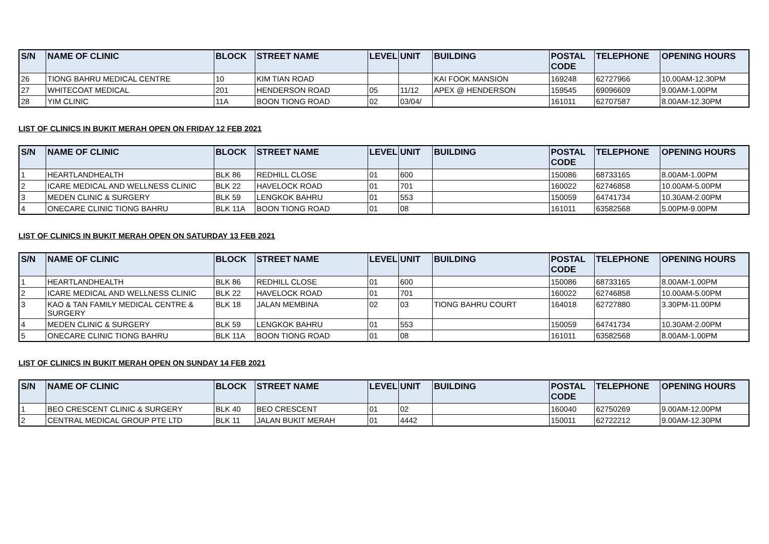| S/N | NAME OF CLINIC | BLOCK | STREET NAME | LEVEL | UNIT | BUILDING | POSTAL CODE | TELEPHONE | OPENING HOURS |
| --- | --- | --- | --- | --- | --- | --- | --- | --- | --- |
| 26 | TIONG BAHRU MEDICAL CENTRE | 10 | KIM TIAN ROAD | | | KAI FOOK MANSION | 169248 | 62727966 | 10.00AM-12.30PM |
| 27 | WHITECOAT MEDICAL | 201 | HENDERSON ROAD | 05 | 11/12 | APEX @ HENDERSON | 159545 | 69096609 | 9.00AM-1.00PM |
| 28 | YIM CLINIC | 11A | BOON TIONG ROAD | 02 | 03/04/ | | 161011 | 62707587 | 8.00AM-12.30PM |
LIST OF CLINICS IN BUKIT MERAH OPEN ON FRIDAY 12 FEB 2021
| S/N | NAME OF CLINIC | BLOCK | STREET NAME | LEVEL | UNIT | BUILDING | POSTAL CODE | TELEPHONE | OPENING HOURS |
| --- | --- | --- | --- | --- | --- | --- | --- | --- | --- |
| 1 | HEARTLANDHEALTH | BLK 86 | REDHILL CLOSE | 01 | 600 | | 150086 | 68733165 | 8.00AM-1.00PM |
| 2 | ICARE MEDICAL AND WELLNESS CLINIC | BLK 22 | HAVELOCK ROAD | 01 | 701 | | 160022 | 62746858 | 10.00AM-5.00PM |
| 3 | MEDEN CLINIC & SURGERY | BLK 59 | LENGKOK BAHRU | 01 | 553 | | 150059 | 64741734 | 10.30AM-2.00PM |
| 4 | ONECARE CLINIC TIONG BAHRU | BLK 11A | BOON TIONG ROAD | 01 | 08 | | 161011 | 63582568 | 5.00PM-9.00PM |
LIST OF CLINICS IN BUKIT MERAH OPEN ON SATURDAY 13 FEB 2021
| S/N | NAME OF CLINIC | BLOCK | STREET NAME | LEVEL | UNIT | BUILDING | POSTAL CODE | TELEPHONE | OPENING HOURS |
| --- | --- | --- | --- | --- | --- | --- | --- | --- | --- |
| 1 | HEARTLANDHEALTH | BLK 86 | REDHILL CLOSE | 01 | 600 | | 150086 | 68733165 | 8.00AM-1.00PM |
| 2 | ICARE MEDICAL AND WELLNESS CLINIC | BLK 22 | HAVELOCK ROAD | 01 | 701 | | 160022 | 62746858 | 10.00AM-5.00PM |
| 3 | KAO & TAN FAMILY MEDICAL CENTRE & SURGERY | BLK 18 | JALAN MEMBINA | 02 | 03 | TIONG BAHRU COURT | 164018 | 62727880 | 3.30PM-11.00PM |
| 4 | MEDEN CLINIC & SURGERY | BLK 59 | LENGKOK BAHRU | 01 | 553 | | 150059 | 64741734 | 10.30AM-2.00PM |
| 5 | ONECARE CLINIC TIONG BAHRU | BLK 11A | BOON TIONG ROAD | 01 | 08 | | 161011 | 63582568 | 8.00AM-1.00PM |
LIST OF CLINICS IN BUKIT MERAH OPEN ON SUNDAY 14 FEB 2021
| S/N | NAME OF CLINIC | BLOCK | STREET NAME | LEVEL | UNIT | BUILDING | POSTAL CODE | TELEPHONE | OPENING HOURS |
| --- | --- | --- | --- | --- | --- | --- | --- | --- | --- |
| 1 | BEO CRESCENT CLINIC & SURGERY | BLK 40 | BEO CRESCENT | 01 | 02 | | 160040 | 62750269 | 9.00AM-12.00PM |
| 2 | CENTRAL MEDICAL GROUP PTE LTD | BLK 11 | JALAN BUKIT MERAH | 01 | 4442 | | 150011 | 62722212 | 9.00AM-12.30PM |